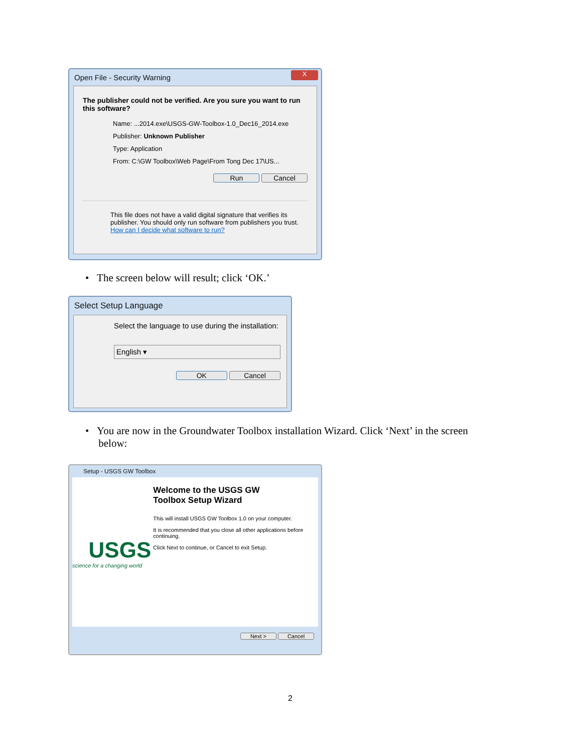Open File - Security Warning
X
The publisher could not be verified. Are you sure you want to run this software?
Name: ...2014.exe\USGS-GW-Toolbox-1.0_Dec16_2014.exe
Publisher: Unknown Publisher
Type: Application
From: C:\GW Toolbox\Web Page\From Tong Dec 17\US...
Run Cancel
This file does not have a valid digital signature that verifies its publisher. You should only run software from publishers you trust.
How can I decide what software to run?
• The screen below will result; click ‘OK.’
Select Setup Language
Select the language to use during the installation:
English ▾
OK Cancel
• You are now in the Groundwater Toolbox installation Wizard. Click ‘Next’ in the screen
below:
Setup - USGS GW Toolbox
USGS
science for a changing world
Welcome to the USGS GW
Toolbox Setup Wizard
This will install USGS GW Toolbox 1.0 on your computer.
It is recommended that you close all other applications before continuing.
Click Next to continue, or Cancel to exit Setup.
Next > Cancel
2